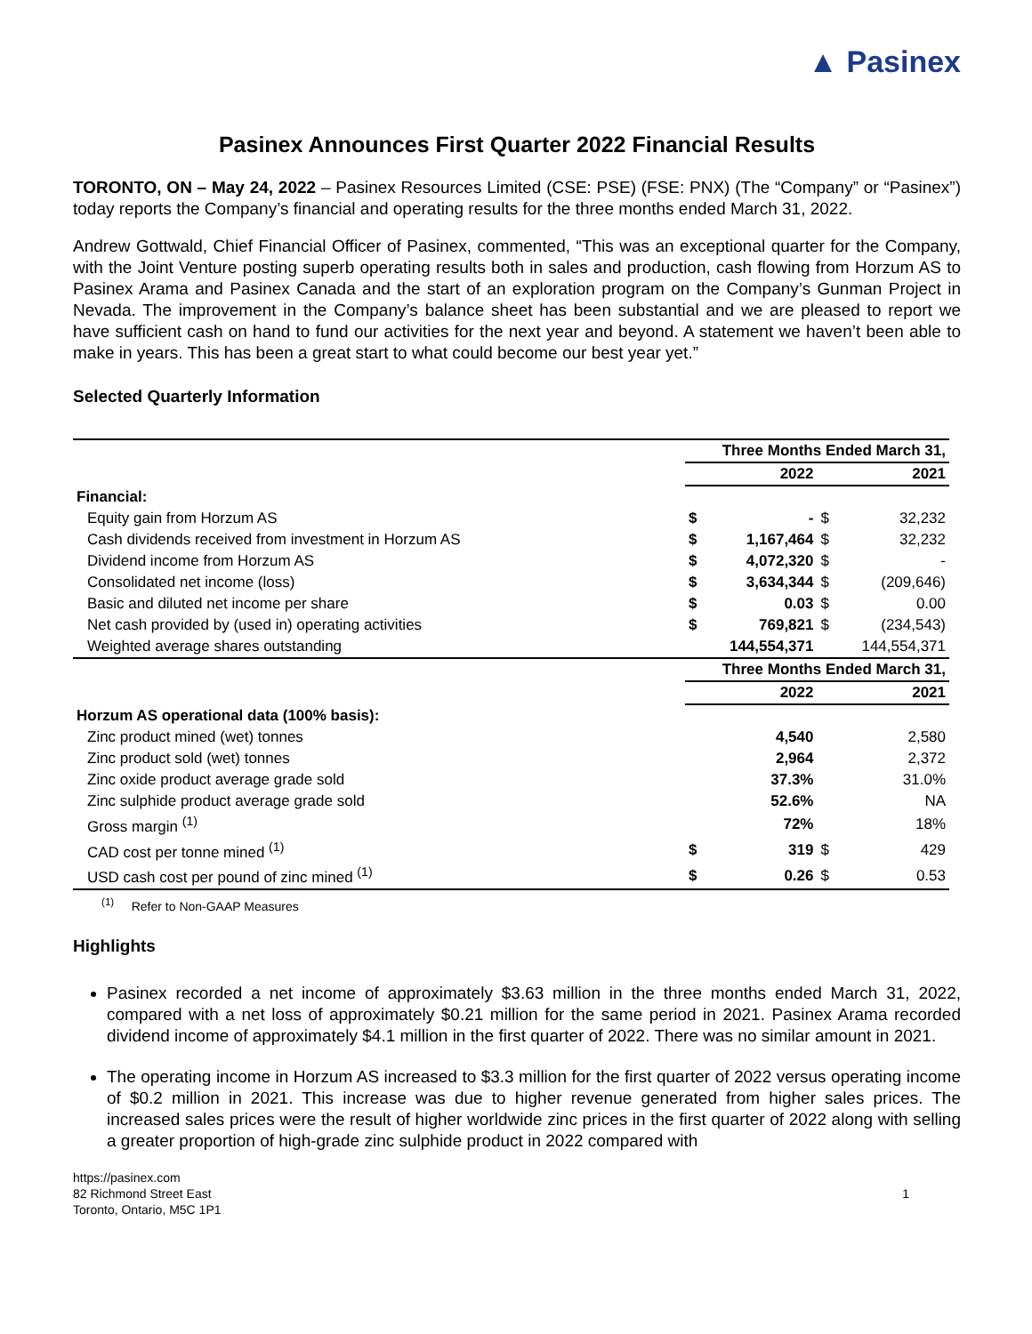▲ Pasinex
Pasinex Announces First Quarter 2022 Financial Results
TORONTO, ON – May 24, 2022 – Pasinex Resources Limited (CSE: PSE) (FSE: PNX) (The “Company” or “Pasinex”) today reports the Company’s financial and operating results for the three months ended March 31, 2022.
Andrew Gottwald, Chief Financial Officer of Pasinex, commented, “This was an exceptional quarter for the Company, with the Joint Venture posting superb operating results both in sales and production, cash flowing from Horzum AS to Pasinex Arama and Pasinex Canada and the start of an exploration program on the Company’s Gunman Project in Nevada. The improvement in the Company’s balance sheet has been substantial and we are pleased to report we have sufficient cash on hand to fund our activities for the next year and beyond. A statement we haven’t been able to make in years. This has been a great start to what could become our best year yet.”
Selected Quarterly Information
| | Three Months Ended March 31, | | | |
| | 2022 | | 2021 | |
| Financial: | | | | |
| Equity gain from Horzum AS | $ | - | $ | 32,232 |
| Cash dividends received from investment in Horzum AS | $ | 1,167,464 | $ | 32,232 |
| Dividend income from Horzum AS | $ | 4,072,320 | $ | - |
| Consolidated net income (loss) | $ | 3,634,344 | $ | (209,646) |
| Basic and diluted net income per share | $ | 0.03 | $ | 0.00 |
| Net cash provided by (used in) operating activities | $ | 769,821 | $ | (234,543) |
| Weighted average shares outstanding | 144,554,371 | | 144,554,371 | |
| | Three Months Ended March 31, | | | |
| | 2022 | | 2021 | |
| Horzum AS operational data (100% basis): | | | | |
| Zinc product mined (wet) tonnes | | 4,540 | | 2,580 |
| Zinc product sold (wet) tonnes | | 2,964 | | 2,372 |
| Zinc oxide product average grade sold | | 37.3% | | 31.0% |
| Zinc sulphide product average grade sold | | 52.6% | | NA |
| Gross margin <sup>(1)</sup> | | 72% | | 18% |
| CAD cost per tonne mined <sup>(1)</sup> | $ | 319 | $ | 429 |
| USD cash cost per pound of zinc mined <sup>(1)</sup> | $ | 0.26 | $ | 0.53 |
<sup>(1)</sup> Refer to Non-GAAP Measures
Highlights
Pasinex recorded a net income of approximately $3.63 million in the three months ended March 31, 2022, compared with a net loss of approximately $0.21 million for the same period in 2021. Pasinex Arama recorded dividend income of approximately $4.1 million in the first quarter of 2022. There was no similar amount in 2021.
The operating income in Horzum AS increased to $3.3 million for the first quarter of 2022 versus operating income of $0.2 million in 2021. This increase was due to higher revenue generated from higher sales prices. The increased sales prices were the result of higher worldwide zinc prices in the first quarter of 2022 along with selling a greater proportion of high-grade zinc sulphide product in 2022 compared with
https://pasinex.com
82 Richmond Street East
Toronto, Ontario, M5C 1P1
1